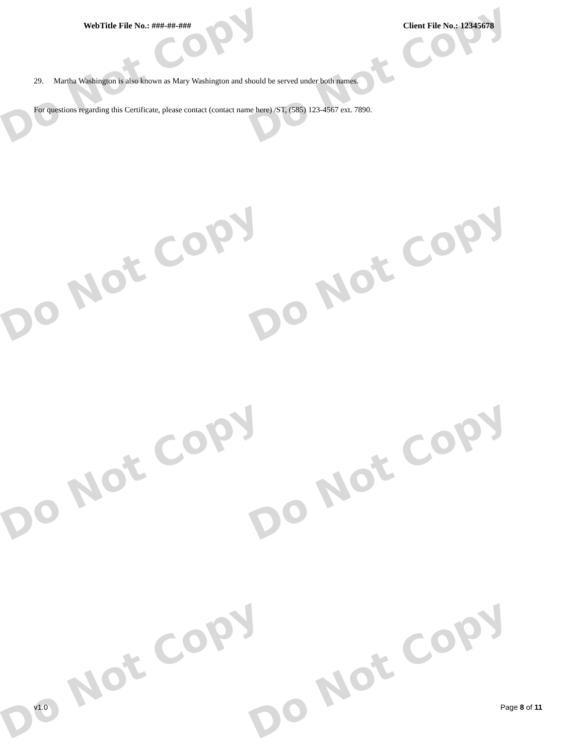Do Not Copy Do Not Copy
Do Not Copy Do Not Copy
Do Not Copy Do Not Copy
Do Not Copy Do Not Copy
WebTitle File No.: ###-##-### Client File No.: 12345678
29. Martha Washington is also known as Mary Washington and should be served under both names.
For questions regarding this Certificate, please contact (contact name here) /ST, (585) 123-4567 ext. 7890.
v1.0 Page 8 of 11